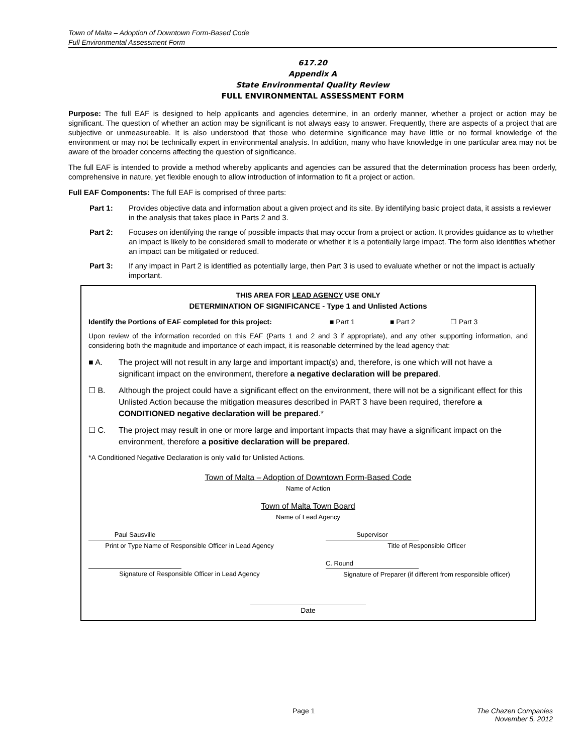Town of Malta – Adoption of Downtown Form-Based Code
Full Environmental Assessment Form
617.20
Appendix A
State Environmental Quality Review
FULL ENVIRONMENTAL ASSESSMENT FORM
Purpose: The full EAF is designed to help applicants and agencies determine, in an orderly manner, whether a project or action may be significant. The question of whether an action may be significant is not always easy to answer. Frequently, there are aspects of a project that are subjective or unmeasureable. It is also understood that those who determine significance may have little or no formal knowledge of the environment or may not be technically expert in environmental analysis. In addition, many who have knowledge in one particular area may not be aware of the broader concerns affecting the question of significance.
The full EAF is intended to provide a method whereby applicants and agencies can be assured that the determination process has been orderly, comprehensive in nature, yet flexible enough to allow introduction of information to fit a project or action.
Full EAF Components: The full EAF is comprised of three parts:
Part 1: Provides objective data and information about a given project and its site. By identifying basic project data, it assists a reviewer in the analysis that takes place in Parts 2 and 3.
Part 2: Focuses on identifying the range of possible impacts that may occur from a project or action. It provides guidance as to whether an impact is likely to be considered small to moderate or whether it is a potentially large impact. The form also identifies whether an impact can be mitigated or reduced.
Part 3: If any impact in Part 2 is identified as potentially large, then Part 3 is used to evaluate whether or not the impact is actually important.
THIS AREA FOR LEAD AGENCY USE ONLY
DETERMINATION OF SIGNIFICANCE - Type 1 and Unlisted Actions
Identify the Portions of EAF completed for this project: ■ Part 1 ■ Part 2 ☐ Part 3
Upon review of the information recorded on this EAF (Parts 1 and 2 and 3 if appropriate), and any other supporting information, and considering both the magnitude and importance of each impact, it is reasonable determined by the lead agency that:
■ A. The project will not result in any large and important impact(s) and, therefore, is one which will not have a significant impact on the environment, therefore a negative declaration will be prepared.
☐ B. Although the project could have a significant effect on the environment, there will not be a significant effect for this Unlisted Action because the mitigation measures described in PART 3 have been required, therefore a CONDITIONED negative declaration will be prepared.*
☐ C. The project may result in one or more large and important impacts that may have a significant impact on the environment, therefore a positive declaration will be prepared.
*A Conditioned Negative Declaration is only valid for Unlisted Actions.
Town of Malta – Adoption of Downtown Form-Based Code
Name of Action
Town of Malta Town Board
Name of Lead Agency
Paul Sausville
Print or Type Name of Responsible Officer in Lead Agency
Supervisor
Title of Responsible Officer
Signature of Responsible Officer in Lead Agency
C. Round
Signature of Preparer (if different from responsible officer)
Date
Page 1 The Chazen Companies
November 5, 2012